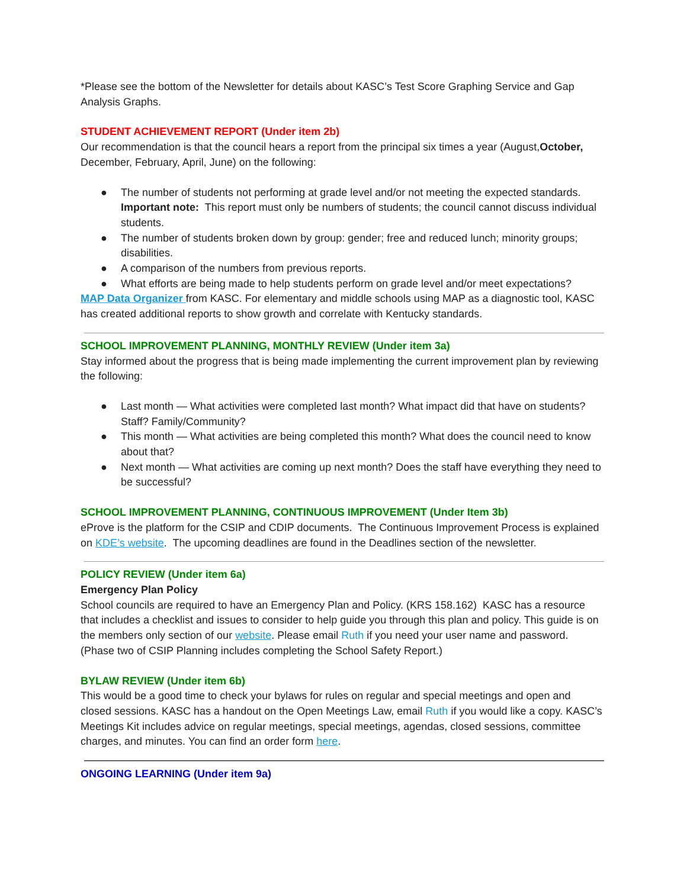*Please see the bottom of the Newsletter for details about KASC’s Test Score Graphing Service and Gap Analysis Graphs.
STUDENT ACHIEVEMENT REPORT (Under item 2b)
Our recommendation is that the council hears a report from the principal six times a year (August,October, December, February, April, June) on the following:
● The number of students not performing at grade level and/or not meeting the expected standards. Important note: This report must only be numbers of students; the council cannot discuss individual students.
● The number of students broken down by group: gender; free and reduced lunch; minority groups; disabilities.
● A comparison of the numbers from previous reports.
● What efforts are being made to help students perform on grade level and/or meet expectations?
MAP Data Organizer from KASC. For elementary and middle schools using MAP as a diagnostic tool, KASC has created additional reports to show growth and correlate with Kentucky standards.
SCHOOL IMPROVEMENT PLANNING, MONTHLY REVIEW (Under item 3a)
Stay informed about the progress that is being made implementing the current improvement plan by reviewing the following:
● Last month — What activities were completed last month? What impact did that have on students? Staff? Family/Community?
● This month — What activities are being completed this month? What does the council need to know about that?
● Next month — What activities are coming up next month? Does the staff have everything they need to be successful?
SCHOOL IMPROVEMENT PLANNING, CONTINUOUS IMPROVEMENT (Under Item 3b)
eProve is the platform for the CSIP and CDIP documents. The Continuous Improvement Process is explained on KDE’s website. The upcoming deadlines are found in the Deadlines section of the newsletter.
POLICY REVIEW (Under item 6a)
Emergency Plan Policy
School councils are required to have an Emergency Plan and Policy. (KRS 158.162) KASC has a resource that includes a checklist and issues to consider to help guide you through this plan and policy. This guide is on the members only section of our website. Please email Ruth if you need your user name and password. (Phase two of CSIP Planning includes completing the School Safety Report.)
BYLAW REVIEW (Under item 6b)
This would be a good time to check your bylaws for rules on regular and special meetings and open and closed sessions. KASC has a handout on the Open Meetings Law, email Ruth if you would like a copy. KASC’s Meetings Kit includes advice on regular meetings, special meetings, agendas, closed sessions, committee charges, and minutes. You can find an order form here.
ONGOING LEARNING (Under item 9a)